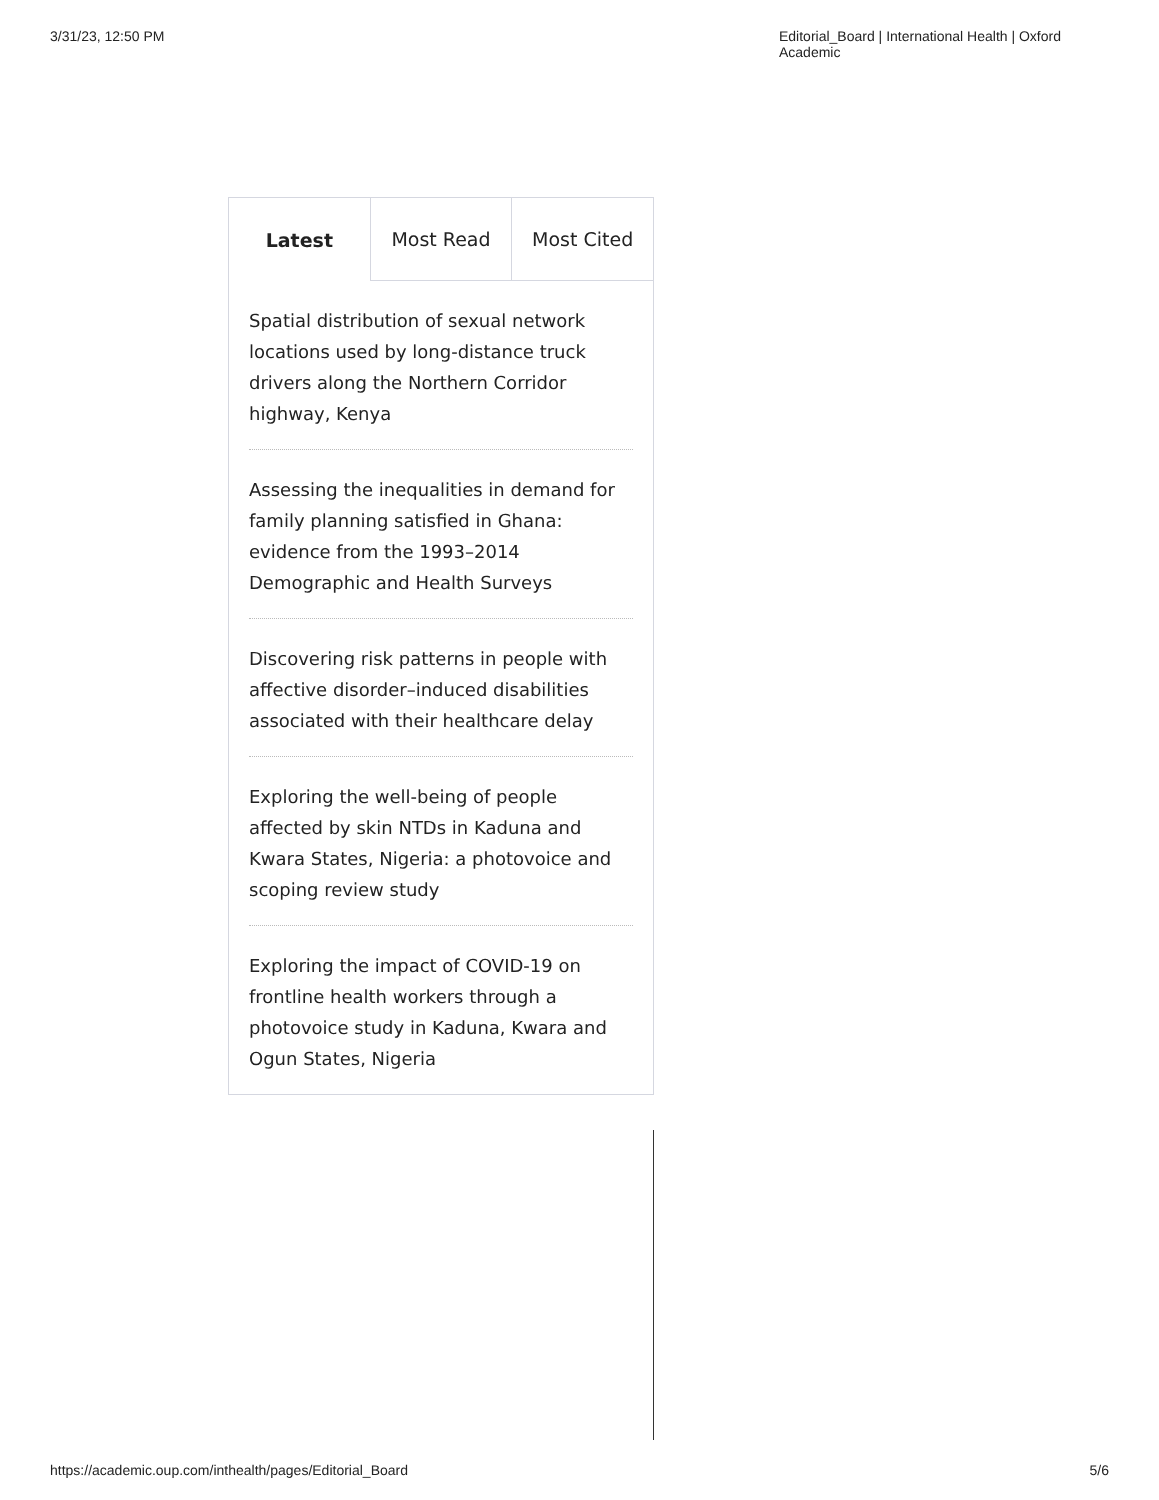3/31/23, 12:50 PM Editorial_Board | International Health | Oxford Academic
Latest Most Read Most Cited
Spatial distribution of sexual network locations used by long-distance truck drivers along the Northern Corridor highway, Kenya
Assessing the inequalities in demand for family planning satisfied in Ghana: evidence from the 1993–2014 Demographic and Health Surveys
Discovering risk patterns in people with affective disorder–induced disabilities associated with their healthcare delay
Exploring the well-being of people affected by skin NTDs in Kaduna and Kwara States, Nigeria: a photovoice and scoping review study
Exploring the impact of COVID-19 on frontline health workers through a photovoice study in Kaduna, Kwara and Ogun States, Nigeria
https://academic.oup.com/inthealth/pages/Editorial_Board 5/6